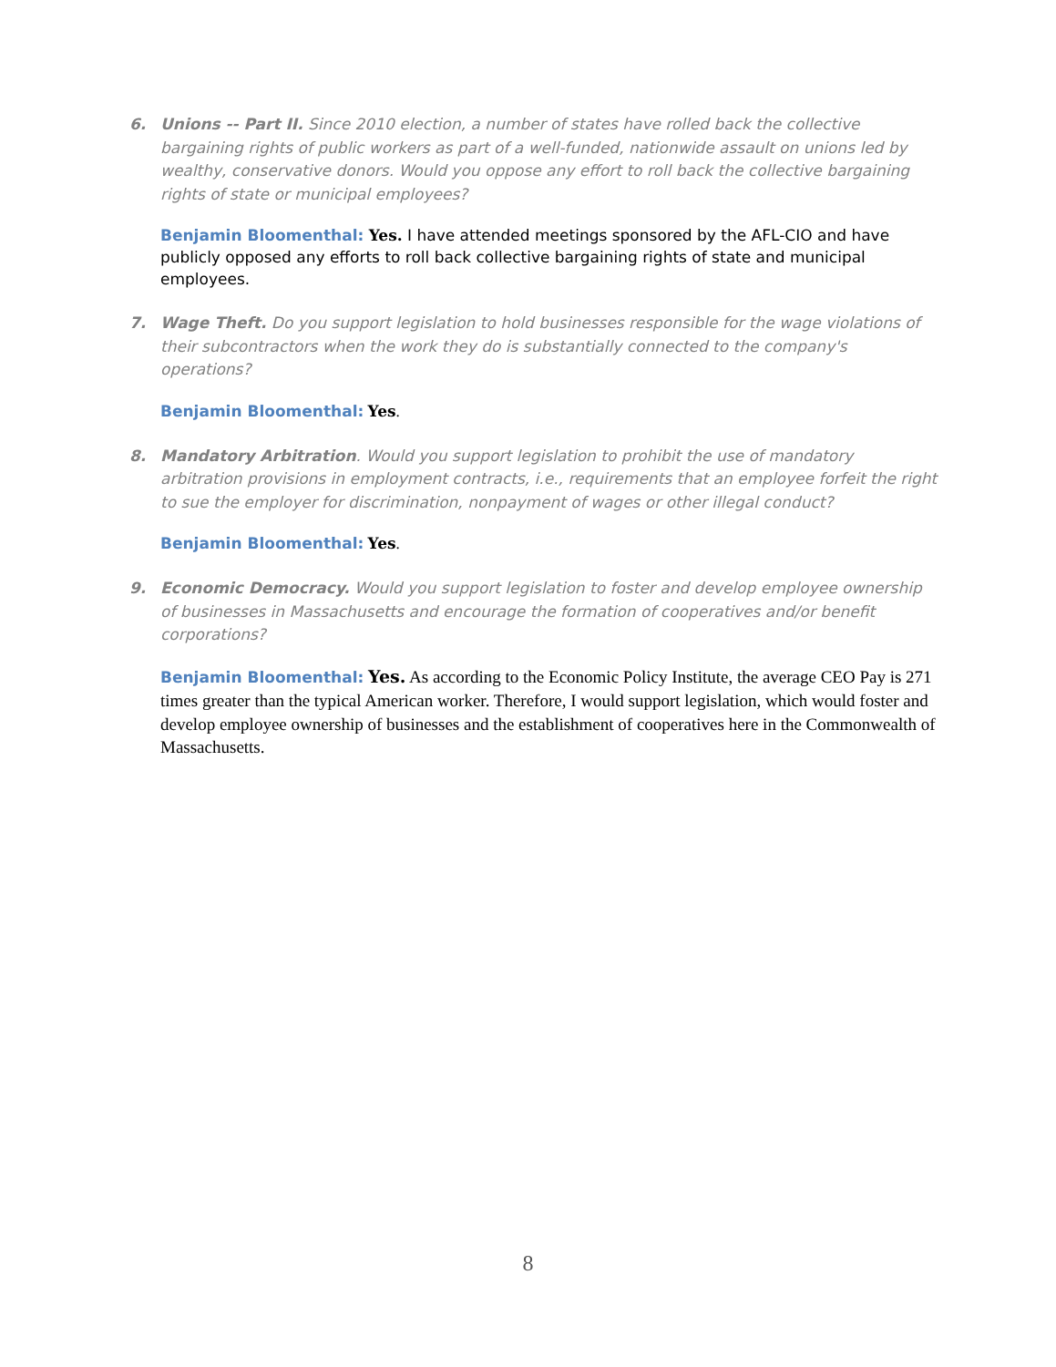6. Unions -- Part II. Since 2010 election, a number of states have rolled back the collective bargaining rights of public workers as part of a well-funded, nationwide assault on unions led by wealthy, conservative donors. Would you oppose any effort to roll back the collective bargaining rights of state or municipal employees?
Benjamin Bloomenthal: Yes. I have attended meetings sponsored by the AFL-CIO and have publicly opposed any efforts to roll back collective bargaining rights of state and municipal employees.
7. Wage Theft. Do you support legislation to hold businesses responsible for the wage violations of their subcontractors when the work they do is substantially connected to the company's operations?
Benjamin Bloomenthal: Yes.
8. Mandatory Arbitration. Would you support legislation to prohibit the use of mandatory arbitration provisions in employment contracts, i.e., requirements that an employee forfeit the right to sue the employer for discrimination, nonpayment of wages or other illegal conduct?
Benjamin Bloomenthal: Yes.
9. Economic Democracy. Would you support legislation to foster and develop employee ownership of businesses in Massachusetts and encourage the formation of cooperatives and/or benefit corporations?
Benjamin Bloomenthal: Yes. As according to the Economic Policy Institute, the average CEO Pay is 271 times greater than the typical American worker. Therefore, I would support legislation, which would foster and develop employee ownership of businesses and the establishment of cooperatives here in the Commonwealth of Massachusetts.
8